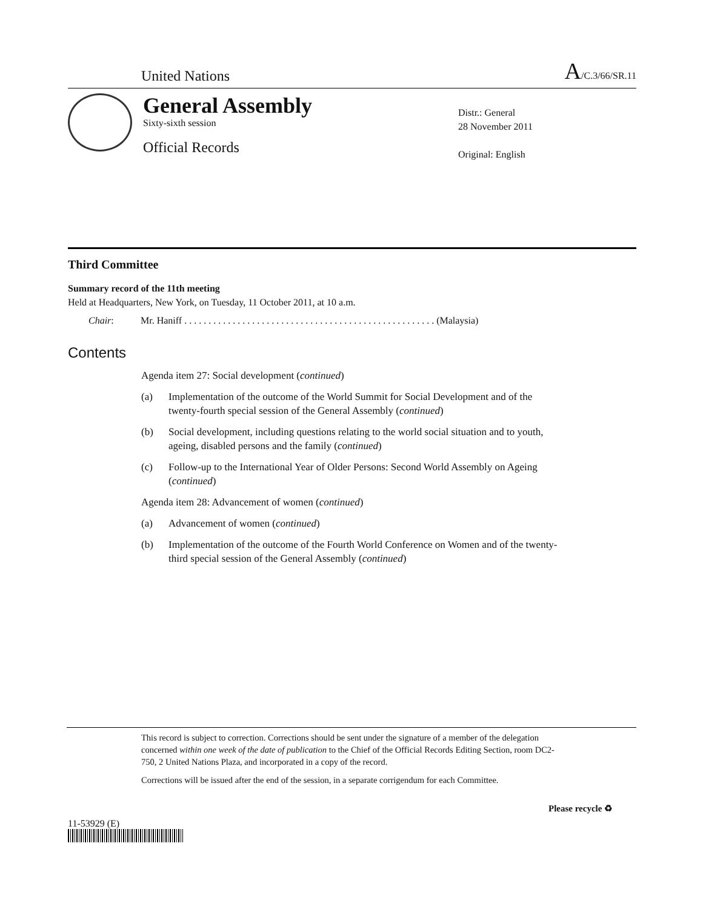United Nations
A/C.3/66/SR.11
General Assembly
Sixty-sixth session
Official Records
Distr.: General
28 November 2011
Original: English
Third Committee
Summary record of the 11th meeting
Held at Headquarters, New York, on Tuesday, 11 October 2011, at 10 a.m.
Chair: Mr. Haniff . . . . . . . . . . . . . . . . . . . . . . . . . . . . . . . . . . . . . . . . . . . . . . . . . . . . (Malaysia)
Contents
Agenda item 27: Social development (continued)
(a) Implementation of the outcome of the World Summit for Social Development and of the twenty-fourth special session of the General Assembly (continued)
(b) Social development, including questions relating to the world social situation and to youth, ageing, disabled persons and the family (continued)
(c) Follow-up to the International Year of Older Persons: Second World Assembly on Ageing (continued)
Agenda item 28: Advancement of women (continued)
(a) Advancement of women (continued)
(b) Implementation of the outcome of the Fourth World Conference on Women and of the twenty-third special session of the General Assembly (continued)
This record is subject to correction. Corrections should be sent under the signature of a member of the delegation concerned within one week of the date of publication to the Chief of the Official Records Editing Section, room DC2-750, 2 United Nations Plaza, and incorporated in a copy of the record.
Corrections will be issued after the end of the session, in a separate corrigendum for each Committee.
11-53929 (E)
Please recycle ♻